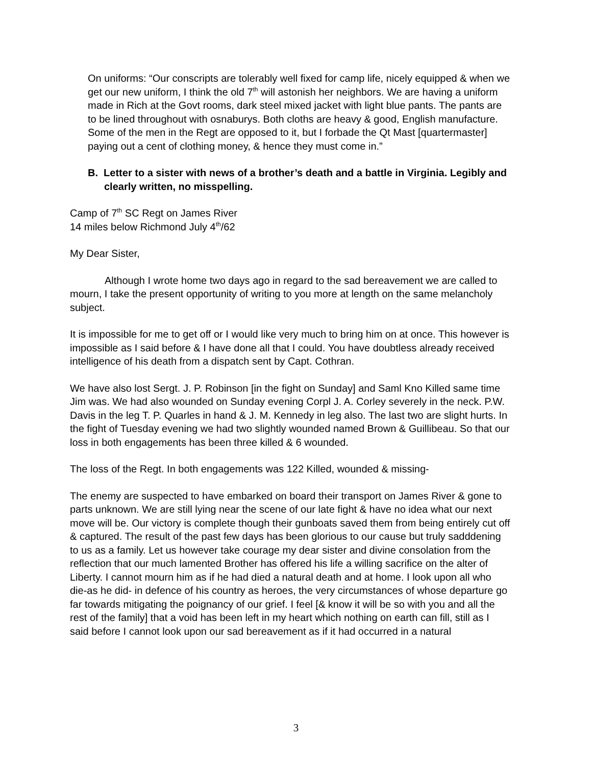On uniforms: “Our conscripts are tolerably well fixed for camp life, nicely equipped & when we get our new uniform, I think the old 7<sup>th</sup> will astonish her neighbors. We are having a uniform made in Rich at the Govt rooms, dark steel mixed jacket with light blue pants. The pants are to be lined throughout with osnaburys. Both cloths are heavy & good, English manufacture. Some of the men in the Regt are opposed to it, but I forbade the Qt Mast [quartermaster] paying out a cent of clothing money, & hence they must come in.”
B. Letter to a sister with news of a brother’s death and a battle in Virginia. Legibly and clearly written, no misspelling.
Camp of 7<sup>th</sup> SC Regt on James River
14 miles below Richmond July 4<sup>th</sup>/62
My Dear Sister,
Although I wrote home two days ago in regard to the sad bereavement we are called to mourn, I take the present opportunity of writing to you more at length on the same melancholy subject.
It is impossible for me to get off or I would like very much to bring him on at once. This however is impossible as I said before & I have done all that I could. You have doubtless already received intelligence of his death from a dispatch sent by Capt. Cothran.
We have also lost Sergt. J. P. Robinson [in the fight on Sunday] and Saml Kno Killed same time Jim was. We had also wounded on Sunday evening Corpl J. A. Corley severely in the neck. P.W. Davis in the leg T. P. Quarles in hand & J. M. Kennedy in leg also. The last two are slight hurts. In the fight of Tuesday evening we had two slightly wounded named Brown & Guillibeau. So that our loss in both engagements has been three killed & 6 wounded.
The loss of the Regt. In both engagements was 122 Killed, wounded & missing-
The enemy are suspected to have embarked on board their transport on James River & gone to parts unknown. We are still lying near the scene of our late fight & have no idea what our next move will be. Our victory is complete though their gunboats saved them from being entirely cut off & captured. The result of the past few days has been glorious to our cause but truly sadddening to us as a family. Let us however take courage my dear sister and divine consolation from the reflection that our much lamented Brother has offered his life a willing sacrifice on the alter of Liberty. I cannot mourn him as if he had died a natural death and at home. I look upon all who die-as he did- in defence of his country as heroes, the very circumstances of whose departure go far towards mitigating the poignancy of our grief. I feel [& know it will be so with you and all the rest of the family] that a void has been left in my heart which nothing on earth can fill, still as I said before I cannot look upon our sad bereavement as if it had occurred in a natural
3